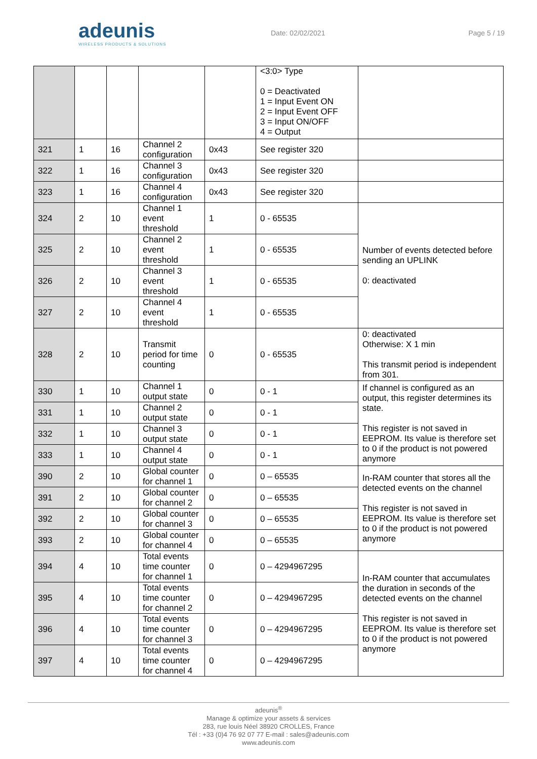adeunis
WIRELESS PRODUCTS & SOLUTIONS
Date: 02/02/2021 Page 5 / 19
| | | | | | <3:0> Type 0 = Deactivated 1 = Input Event ON 2 = Input Event OFF 3 = Input ON/OFF 4 = Output | |
| 321 | 1 | 16 | Channel 2 configuration | 0x43 | See register 320 | |
| 322 | 1 | 16 | Channel 3 configuration | 0x43 | See register 320 | |
| 323 | 1 | 16 | Channel 4 configuration | 0x43 | See register 320 | |
| 324 | 2 | 10 | Channel 1 event threshold | 1 | 0 - 65535 | Number of events detected before sending an UPLINK 0: deactivated |
| 325 | 2 | 10 | Channel 2 event threshold | 1 | 0 - 65535 | |
| 326 | 2 | 10 | Channel 3 event threshold | 1 | 0 - 65535 | |
| 327 | 2 | 10 | Channel 4 event threshold | 1 | 0 - 65535 | |
| 328 | 2 | 10 | Transmit period for time counting | 0 | 0 - 65535 | 0: deactivated Otherwise: X 1 min This transmit period is independent from 301. |
| 330 | 1 | 10 | Channel 1 output state | 0 | 0 - 1 | If channel is configured as an output, this register determines its state. This register is not saved in EEPROM. Its value is therefore set to 0 if the product is not powered anymore |
| 331 | 1 | 10 | Channel 2 output state | 0 | 0 - 1 | |
| 332 | 1 | 10 | Channel 3 output state | 0 | 0 - 1 | |
| 333 | 1 | 10 | Channel 4 output state | 0 | 0 - 1 | |
| 390 | 2 | 10 | Global counter for channel 1 | 0 | 0 – 65535 | In-RAM counter that stores all the detected events on the channel This register is not saved in EEPROM. Its value is therefore set to 0 if the product is not powered anymore |
| 391 | 2 | 10 | Global counter for channel 2 | 0 | 0 – 65535 | |
| 392 | 2 | 10 | Global counter for channel 3 | 0 | 0 – 65535 | |
| 393 | 2 | 10 | Global counter for channel 4 | 0 | 0 – 65535 | |
| 394 | 4 | 10 | Total events time counter for channel 1 | 0 | 0 – 4294967295 | In-RAM counter that accumulates the duration in seconds of the detected events on the channel This register is not saved in EEPROM. Its value is therefore set to 0 if the product is not powered anymore |
| 395 | 4 | 10 | Total events time counter for channel 2 | 0 | 0 – 4294967295 | |
| 396 | 4 | 10 | Total events time counter for channel 3 | 0 | 0 – 4294967295 | |
| 397 | 4 | 10 | Total events time counter for channel 4 | 0 | 0 – 4294967295 | |
adeunis<sup>®</sup>
Manage & optimize your assets & services
283, rue louis Néel 38920 CROLLES, France
Tél : +33 (0)4 76 92 07 77 E-mail : sales@adeunis.com
www.adeunis.com